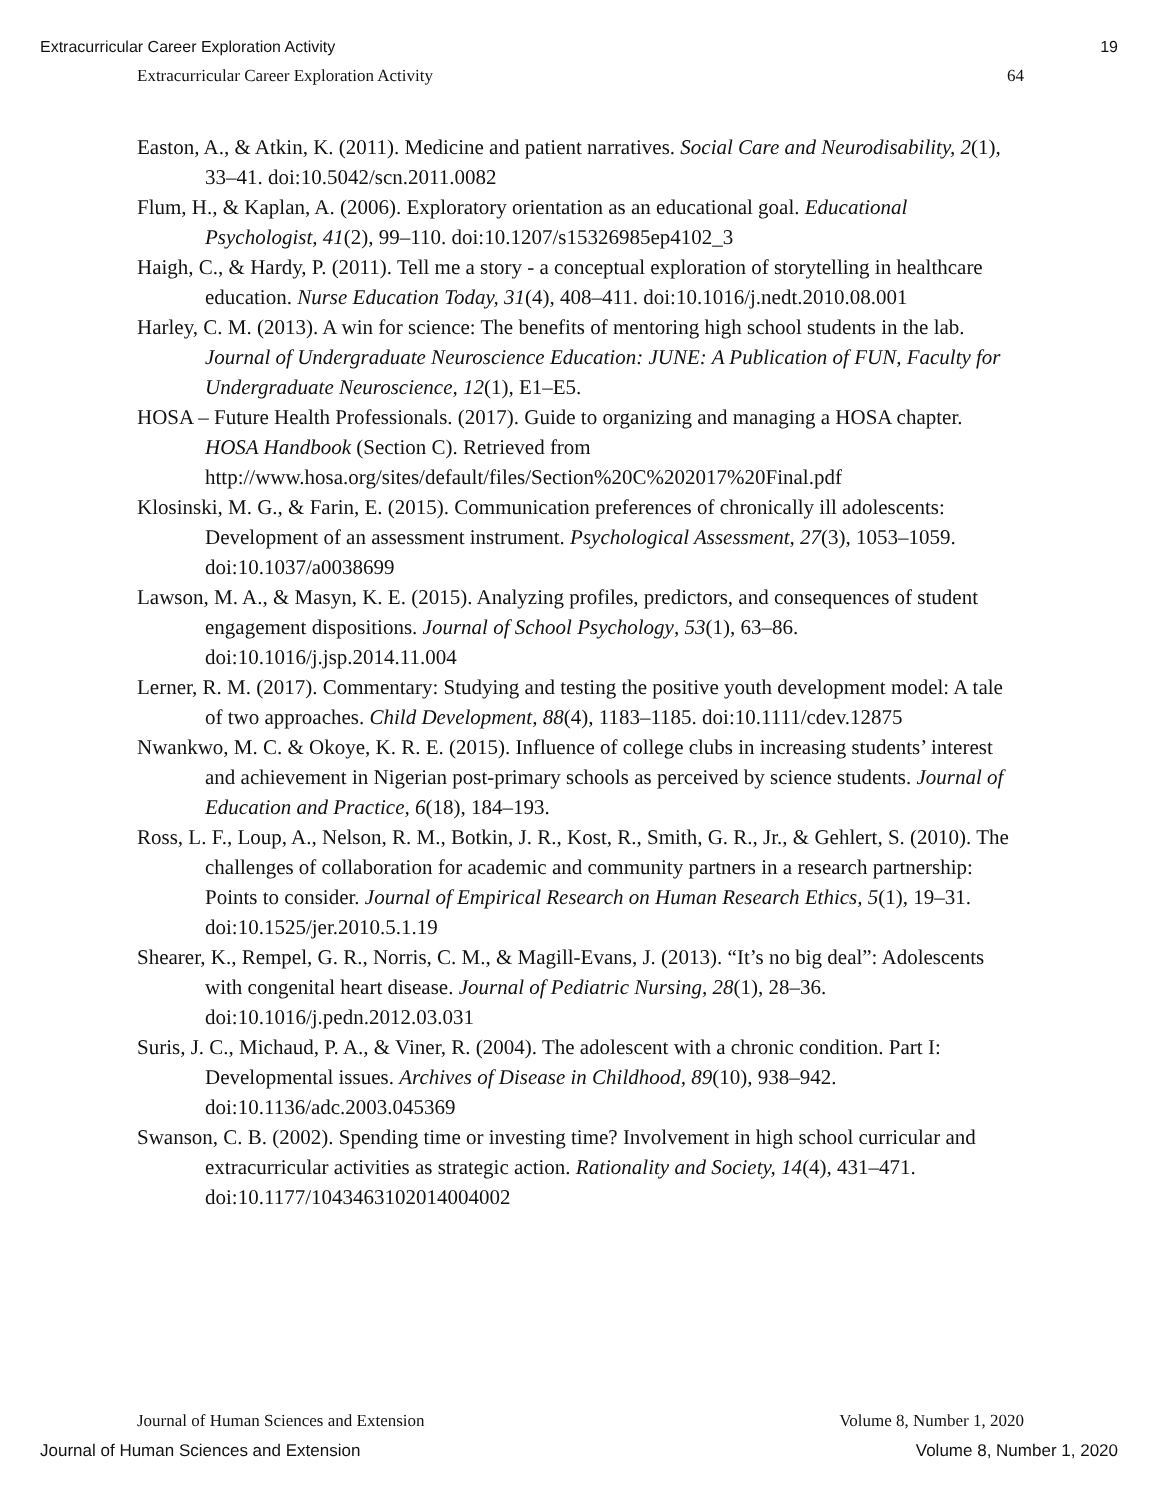Extracurricular Career Exploration Activity 19
Extracurricular Career Exploration Activity 64
Easton, A., & Atkin, K. (2011). Medicine and patient narratives. Social Care and Neurodisability, 2(1), 33–41. doi:10.5042/scn.2011.0082
Flum, H., & Kaplan, A. (2006). Exploratory orientation as an educational goal. Educational Psychologist, 41(2), 99–110. doi:10.1207/s15326985ep4102_3
Haigh, C., & Hardy, P. (2011). Tell me a story - a conceptual exploration of storytelling in healthcare education. Nurse Education Today, 31(4), 408–411. doi:10.1016/j.nedt.2010.08.001
Harley, C. M. (2013). A win for science: The benefits of mentoring high school students in the lab. Journal of Undergraduate Neuroscience Education: JUNE: A Publication of FUN, Faculty for Undergraduate Neuroscience, 12(1), E1–E5.
HOSA – Future Health Professionals. (2017). Guide to organizing and managing a HOSA chapter. HOSA Handbook (Section C). Retrieved from http://www.hosa.org/sites/default/files/Section%20C%202017%20Final.pdf
Klosinski, M. G., & Farin, E. (2015). Communication preferences of chronically ill adolescents: Development of an assessment instrument. Psychological Assessment, 27(3), 1053–1059. doi:10.1037/a0038699
Lawson, M. A., & Masyn, K. E. (2015). Analyzing profiles, predictors, and consequences of student engagement dispositions. Journal of School Psychology, 53(1), 63–86. doi:10.1016/j.jsp.2014.11.004
Lerner, R. M. (2017). Commentary: Studying and testing the positive youth development model: A tale of two approaches. Child Development, 88(4), 1183–1185. doi:10.1111/cdev.12875
Nwankwo, M. C. & Okoye, K. R. E. (2015). Influence of college clubs in increasing students’ interest and achievement in Nigerian post-primary schools as perceived by science students. Journal of Education and Practice, 6(18), 184–193.
Ross, L. F., Loup, A., Nelson, R. M., Botkin, J. R., Kost, R., Smith, G. R., Jr., & Gehlert, S. (2010). The challenges of collaboration for academic and community partners in a research partnership: Points to consider. Journal of Empirical Research on Human Research Ethics, 5(1), 19–31. doi:10.1525/jer.2010.5.1.19
Shearer, K., Rempel, G. R., Norris, C. M., & Magill-Evans, J. (2013). “It’s no big deal”: Adolescents with congenital heart disease. Journal of Pediatric Nursing, 28(1), 28–36. doi:10.1016/j.pedn.2012.03.031
Suris, J. C., Michaud, P. A., & Viner, R. (2004). The adolescent with a chronic condition. Part I: Developmental issues. Archives of Disease in Childhood, 89(10), 938–942. doi:10.1136/adc.2003.045369
Swanson, C. B. (2002). Spending time or investing time? Involvement in high school curricular and extracurricular activities as strategic action. Rationality and Society, 14(4), 431–471. doi:10.1177/1043463102014004002
Journal of Human Sciences and Extension Volume 8, Number 1, 2020
Journal of Human Sciences and Extension Volume 8, Number 1, 2020